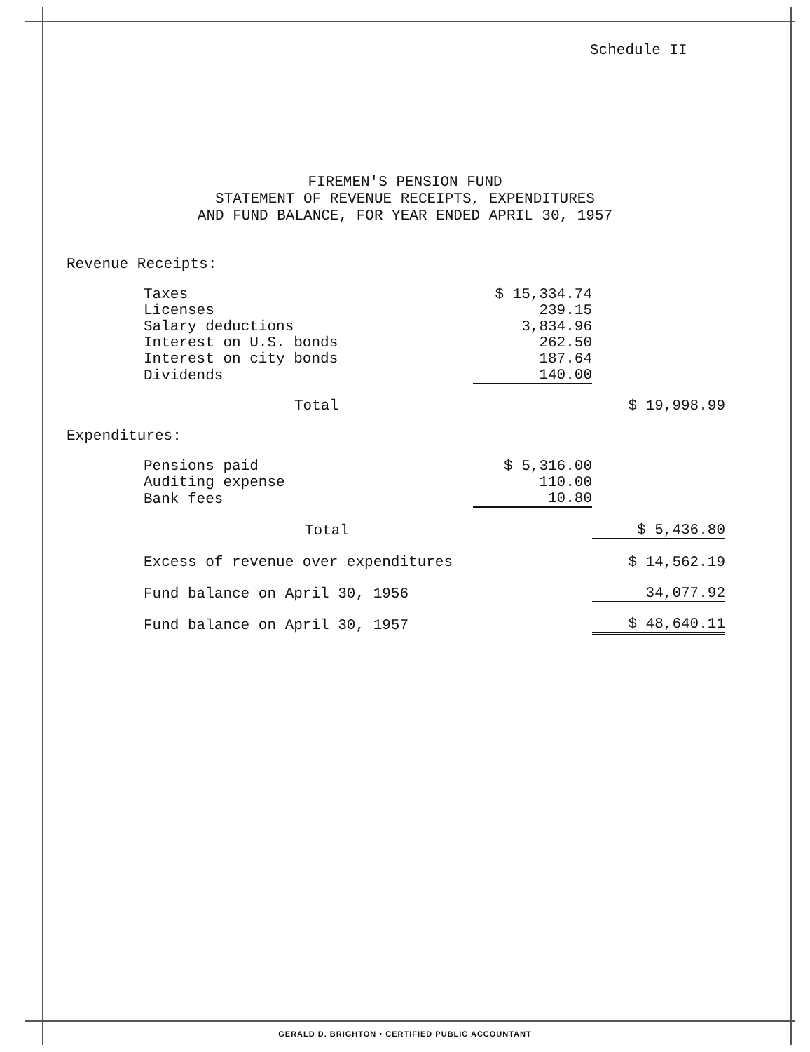Schedule II
FIREMEN'S PENSION FUND
STATEMENT OF REVENUE RECEIPTS, EXPENDITURES
AND FUND BALANCE, FOR YEAR ENDED APRIL 30, 1957
| Revenue Receipts: | | |
| Taxes | $ 15,334.74 | |
| Licenses | 239.15 | |
| Salary deductions | 3,834.96 | |
| Interest on U.S. bonds | 262.50 | |
| Interest on city bonds | 187.64 | |
| Dividends | 140.00 | |
| Total | | $ 19,998.99 |
| Expenditures: | | |
| Pensions paid | $ 5,316.00 | |
| Auditing expense | 110.00 | |
| Bank fees | 10.80 | |
| Total | | $ 5,436.80 |
| Excess of revenue over expenditures | | $ 14,562.19 |
| Fund balance on April 30, 1956 | | 34,077.92 |
| Fund balance on April 30, 1957 | | $ 48,640.11 |
GERALD D. BRIGHTON • CERTIFIED PUBLIC ACCOUNTANT